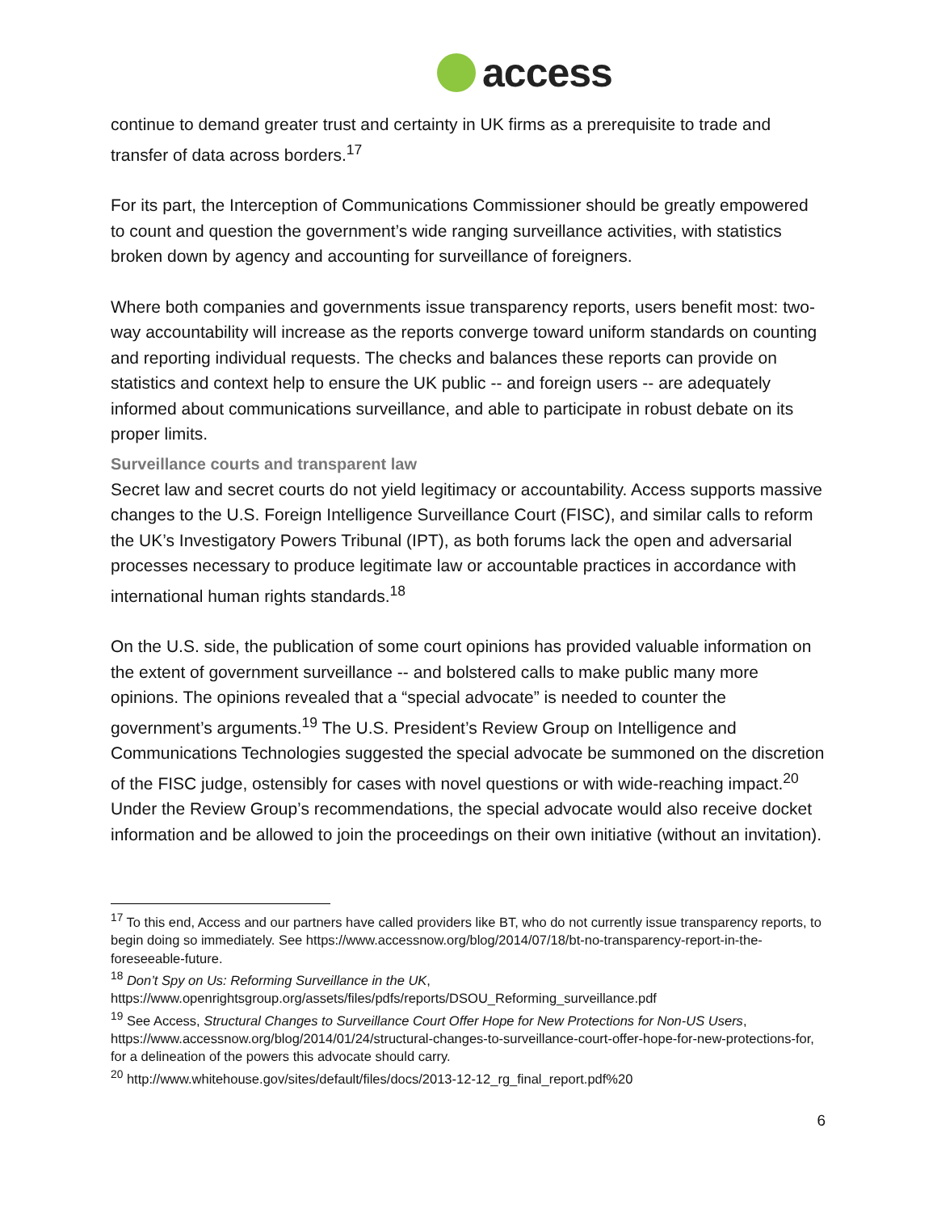access
continue to demand greater trust and certainty in UK firms as a prerequisite to trade and transfer of data across borders.<sup>17</sup>
For its part, the Interception of Communications Commissioner should be greatly empowered to count and question the government’s wide ranging surveillance activities, with statistics broken down by agency and accounting for surveillance of foreigners.
Where both companies and governments issue transparency reports, users benefit most: two-way accountability will increase as the reports converge toward uniform standards on counting and reporting individual requests. The checks and balances these reports can provide on statistics and context help to ensure the UK public -- and foreign users -- are adequately informed about communications surveillance, and able to participate in robust debate on its proper limits.
Surveillance courts and transparent law
Secret law and secret courts do not yield legitimacy or accountability. Access supports massive changes to the U.S. Foreign Intelligence Surveillance Court (FISC), and similar calls to reform the UK’s Investigatory Powers Tribunal (IPT), as both forums lack the open and adversarial processes necessary to produce legitimate law or accountable practices in accordance with international human rights standards.<sup>18</sup>
On the U.S. side, the publication of some court opinions has provided valuable information on the extent of government surveillance -- and bolstered calls to make public many more opinions. The opinions revealed that a “special advocate” is needed to counter the government’s arguments.<sup>19</sup> The U.S. President’s Review Group on Intelligence and Communications Technologies suggested the special advocate be summoned on the discretion of the FISC judge, ostensibly for cases with novel questions or with wide-reaching impact.<sup>20</sup> Under the Review Group’s recommendations, the special advocate would also receive docket information and be allowed to join the proceedings on their own initiative (without an invitation).
<sup>17</sup> To this end, Access and our partners have called providers like BT, who do not currently issue transparency reports, to begin doing so immediately. See https://www.accessnow.org/blog/2014/07/18/bt-no-transparency-report-in-the-foreseeable-future.
<sup>18</sup> Don’t Spy on Us: Reforming Surveillance in the UK, https://www.openrightsgroup.org/assets/files/pdfs/reports/DSOU_Reforming_surveillance.pdf
<sup>19</sup> See Access, Structural Changes to Surveillance Court Offer Hope for New Protections for Non-US Users, https://www.accessnow.org/blog/2014/01/24/structural-changes-to-surveillance-court-offer-hope-for-new-protections-for, for a delineation of the powers this advocate should carry.
<sup>20</sup> http://www.whitehouse.gov/sites/default/files/docs/2013-12-12_rg_final_report.pdf%20
6